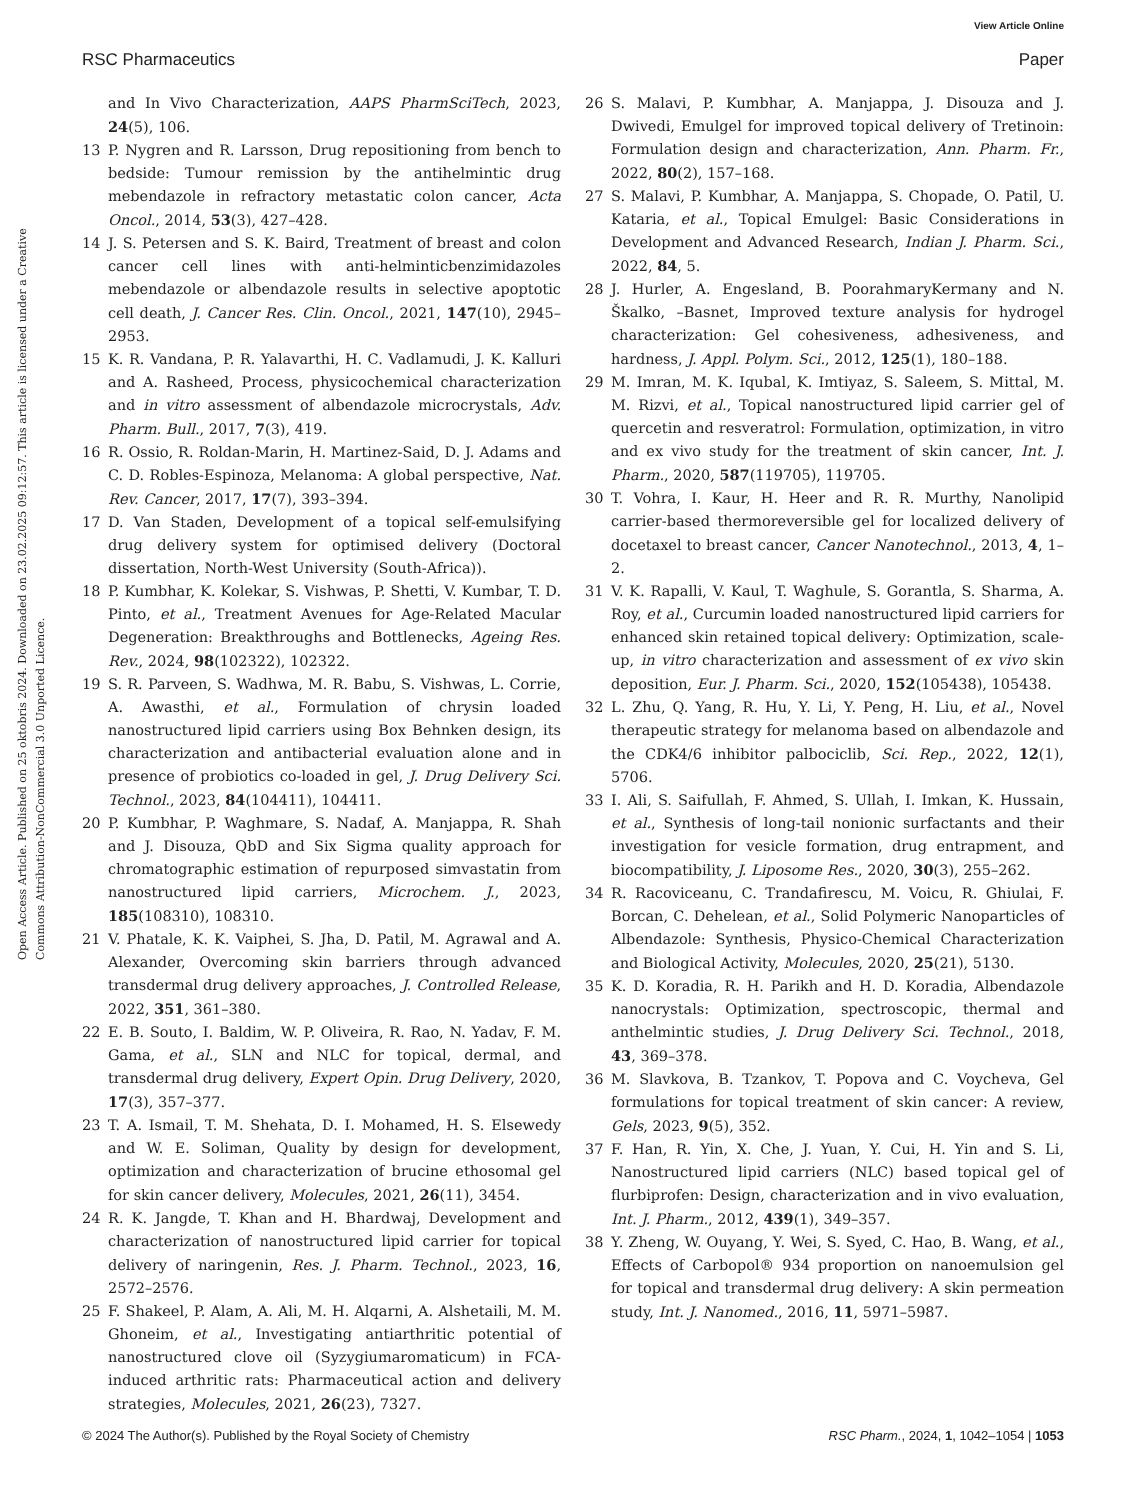View Article Online
RSC Pharmaceutics Paper
Open Access Article. Published on 25 oktobris 2024. Downloaded on 23.02.2025 09:12:57. This article is licensed under a Creative Commons Attribution-NonCommercial 3.0 Unported Licence.
and In Vivo Characterization, AAPS PharmSciTech, 2023, 24(5), 106.
13 P. Nygren and R. Larsson, Drug repositioning from bench to bedside: Tumour remission by the antihelmintic drug mebendazole in refractory metastatic colon cancer, Acta Oncol., 2014, 53(3), 427–428.
14 J. S. Petersen and S. K. Baird, Treatment of breast and colon cancer cell lines with anti-helminticbenzimidazoles mebendazole or albendazole results in selective apoptotic cell death, J. Cancer Res. Clin. Oncol., 2021, 147(10), 2945–2953.
15 K. R. Vandana, P. R. Yalavarthi, H. C. Vadlamudi, J. K. Kalluri and A. Rasheed, Process, physicochemical characterization and in vitro assessment of albendazole microcrystals, Adv. Pharm. Bull., 2017, 7(3), 419.
16 R. Ossio, R. Roldan-Marin, H. Martinez-Said, D. J. Adams and C. D. Robles-Espinoza, Melanoma: A global perspective, Nat. Rev. Cancer, 2017, 17(7), 393–394.
17 D. Van Staden, Development of a topical self-emulsifying drug delivery system for optimised delivery (Doctoral dissertation, North-West University (South-Africa)).
18 P. Kumbhar, K. Kolekar, S. Vishwas, P. Shetti, V. Kumbar, T. D. Pinto, et al., Treatment Avenues for Age-Related Macular Degeneration: Breakthroughs and Bottlenecks, Ageing Res. Rev., 2024, 98(102322), 102322.
19 S. R. Parveen, S. Wadhwa, M. R. Babu, S. Vishwas, L. Corrie, A. Awasthi, et al., Formulation of chrysin loaded nanostructured lipid carriers using Box Behnken design, its characterization and antibacterial evaluation alone and in presence of probiotics co-loaded in gel, J. Drug Delivery Sci. Technol., 2023, 84(104411), 104411.
20 P. Kumbhar, P. Waghmare, S. Nadaf, A. Manjappa, R. Shah and J. Disouza, QbD and Six Sigma quality approach for chromatographic estimation of repurposed simvastatin from nanostructured lipid carriers, Microchem. J., 2023, 185(108310), 108310.
21 V. Phatale, K. K. Vaiphei, S. Jha, D. Patil, M. Agrawal and A. Alexander, Overcoming skin barriers through advanced transdermal drug delivery approaches, J. Controlled Release, 2022, 351, 361–380.
22 E. B. Souto, I. Baldim, W. P. Oliveira, R. Rao, N. Yadav, F. M. Gama, et al., SLN and NLC for topical, dermal, and transdermal drug delivery, Expert Opin. Drug Delivery, 2020, 17(3), 357–377.
23 T. A. Ismail, T. M. Shehata, D. I. Mohamed, H. S. Elsewedy and W. E. Soliman, Quality by design for development, optimization and characterization of brucine ethosomal gel for skin cancer delivery, Molecules, 2021, 26(11), 3454.
24 R. K. Jangde, T. Khan and H. Bhardwaj, Development and characterization of nanostructured lipid carrier for topical delivery of naringenin, Res. J. Pharm. Technol., 2023, 16, 2572–2576.
25 F. Shakeel, P. Alam, A. Ali, M. H. Alqarni, A. Alshetaili, M. M. Ghoneim, et al., Investigating antiarthritic potential of nanostructured clove oil (Syzygiumaromaticum) in FCA-induced arthritic rats: Pharmaceutical action and delivery strategies, Molecules, 2021, 26(23), 7327.
26 S. Malavi, P. Kumbhar, A. Manjappa, J. Disouza and J. Dwivedi, Emulgel for improved topical delivery of Tretinoin: Formulation design and characterization, Ann. Pharm. Fr., 2022, 80(2), 157–168.
27 S. Malavi, P. Kumbhar, A. Manjappa, S. Chopade, O. Patil, U. Kataria, et al., Topical Emulgel: Basic Considerations in Development and Advanced Research, Indian J. Pharm. Sci., 2022, 84, 5.
28 J. Hurler, A. Engesland, B. PoorahmaryKermany and N. Škalko, –Basnet, Improved texture analysis for hydrogel characterization: Gel cohesiveness, adhesiveness, and hardness, J. Appl. Polym. Sci., 2012, 125(1), 180–188.
29 M. Imran, M. K. Iqubal, K. Imtiyaz, S. Saleem, S. Mittal, M. M. Rizvi, et al., Topical nanostructured lipid carrier gel of quercetin and resveratrol: Formulation, optimization, in vitro and ex vivo study for the treatment of skin cancer, Int. J. Pharm., 2020, 587(119705), 119705.
30 T. Vohra, I. Kaur, H. Heer and R. R. Murthy, Nanolipid carrier-based thermoreversible gel for localized delivery of docetaxel to breast cancer, Cancer Nanotechnol., 2013, 4, 1–2.
31 V. K. Rapalli, V. Kaul, T. Waghule, S. Gorantla, S. Sharma, A. Roy, et al., Curcumin loaded nanostructured lipid carriers for enhanced skin retained topical delivery: Optimization, scale-up, in vitro characterization and assessment of ex vivo skin deposition, Eur. J. Pharm. Sci., 2020, 152(105438), 105438.
32 L. Zhu, Q. Yang, R. Hu, Y. Li, Y. Peng, H. Liu, et al., Novel therapeutic strategy for melanoma based on albendazole and the CDK4/6 inhibitor palbociclib, Sci. Rep., 2022, 12(1), 5706.
33 I. Ali, S. Saifullah, F. Ahmed, S. Ullah, I. Imkan, K. Hussain, et al., Synthesis of long-tail nonionic surfactants and their investigation for vesicle formation, drug entrapment, and biocompatibility, J. Liposome Res., 2020, 30(3), 255–262.
34 R. Racoviceanu, C. Trandafirescu, M. Voicu, R. Ghiulai, F. Borcan, C. Dehelean, et al., Solid Polymeric Nanoparticles of Albendazole: Synthesis, Physico-Chemical Characterization and Biological Activity, Molecules, 2020, 25(21), 5130.
35 K. D. Koradia, R. H. Parikh and H. D. Koradia, Albendazole nanocrystals: Optimization, spectroscopic, thermal and anthelmintic studies, J. Drug Delivery Sci. Technol., 2018, 43, 369–378.
36 M. Slavkova, B. Tzankov, T. Popova and C. Voycheva, Gel formulations for topical treatment of skin cancer: A review, Gels, 2023, 9(5), 352.
37 F. Han, R. Yin, X. Che, J. Yuan, Y. Cui, H. Yin and S. Li, Nanostructured lipid carriers (NLC) based topical gel of flurbiprofen: Design, characterization and in vivo evaluation, Int. J. Pharm., 2012, 439(1), 349–357.
38 Y. Zheng, W. Ouyang, Y. Wei, S. Syed, C. Hao, B. Wang, et al., Effects of Carbopol® 934 proportion on nanoemulsion gel for topical and transdermal drug delivery: A skin permeation study, Int. J. Nanomed., 2016, 11, 5971–5987.
© 2024 The Author(s). Published by the Royal Society of Chemistry RSC Pharm., 2024, 1, 1042–1054 | 1053